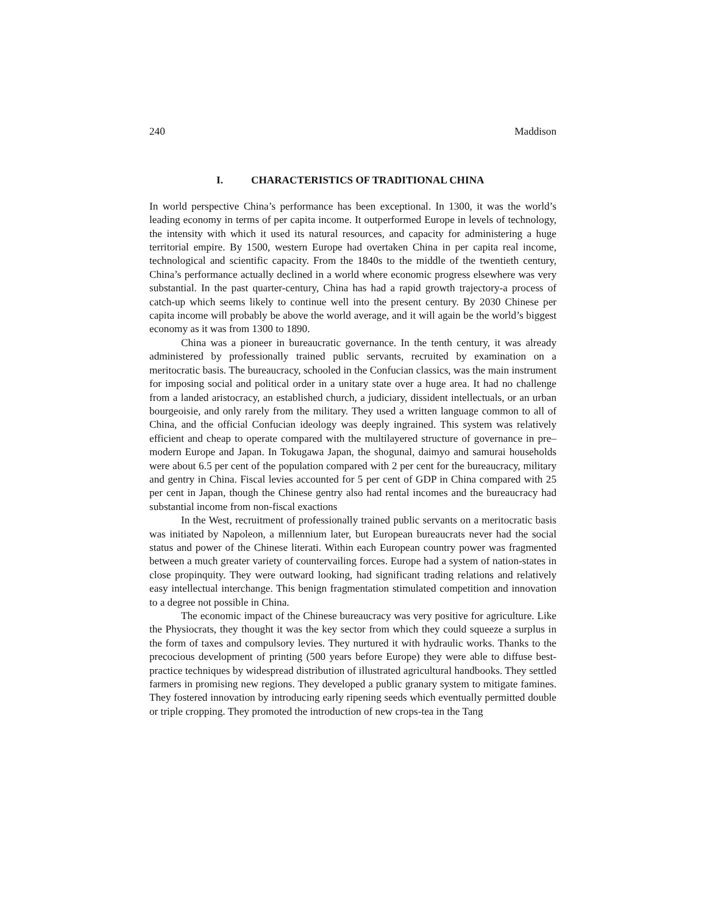240 Maddison
I. CHARACTERISTICS OF TRADITIONAL CHINA
In world perspective China’s performance has been exceptional. In 1300, it was the world’s leading economy in terms of per capita income. It outperformed Europe in levels of technology, the intensity with which it used its natural resources, and capacity for administering a huge territorial empire. By 1500, western Europe had overtaken China in per capita real income, technological and scientific capacity. From the 1840s to the middle of the twentieth century, China’s performance actually declined in a world where economic progress elsewhere was very substantial. In the past quarter-century, China has had a rapid growth trajectory-a process of catch-up which seems likely to continue well into the present century. By 2030 Chinese per capita income will probably be above the world average, and it will again be the world’s biggest economy as it was from 1300 to 1890.
China was a pioneer in bureaucratic governance. In the tenth century, it was already administered by professionally trained public servants, recruited by examination on a meritocratic basis. The bureaucracy, schooled in the Confucian classics, was the main instrument for imposing social and political order in a unitary state over a huge area. It had no challenge from a landed aristocracy, an established church, a judiciary, dissident intellectuals, or an urban bourgeoisie, and only rarely from the military. They used a written language common to all of China, and the official Confucian ideology was deeply ingrained. This system was relatively efficient and cheap to operate compared with the multilayered structure of governance in pre–modern Europe and Japan. In Tokugawa Japan, the shogunal, daimyo and samurai households were about 6.5 per cent of the population compared with 2 per cent for the bureaucracy, military and gentry in China. Fiscal levies accounted for 5 per cent of GDP in China compared with 25 per cent in Japan, though the Chinese gentry also had rental incomes and the bureaucracy had substantial income from non-fiscal exactions
In the West, recruitment of professionally trained public servants on a meritocratic basis was initiated by Napoleon, a millennium later, but European bureaucrats never had the social status and power of the Chinese literati. Within each European country power was fragmented between a much greater variety of countervailing forces. Europe had a system of nation-states in close propinquity. They were outward looking, had significant trading relations and relatively easy intellectual interchange. This benign fragmentation stimulated competition and innovation to a degree not possible in China.
The economic impact of the Chinese bureaucracy was very positive for agriculture. Like the Physiocrats, they thought it was the key sector from which they could squeeze a surplus in the form of taxes and compulsory levies. They nurtured it with hydraulic works. Thanks to the precocious development of printing (500 years before Europe) they were able to diffuse best-practice techniques by widespread distribution of illustrated agricultural handbooks. They settled farmers in promising new regions. They developed a public granary system to mitigate famines. They fostered innovation by introducing early ripening seeds which eventually permitted double or triple cropping. They promoted the introduction of new crops-tea in the Tang